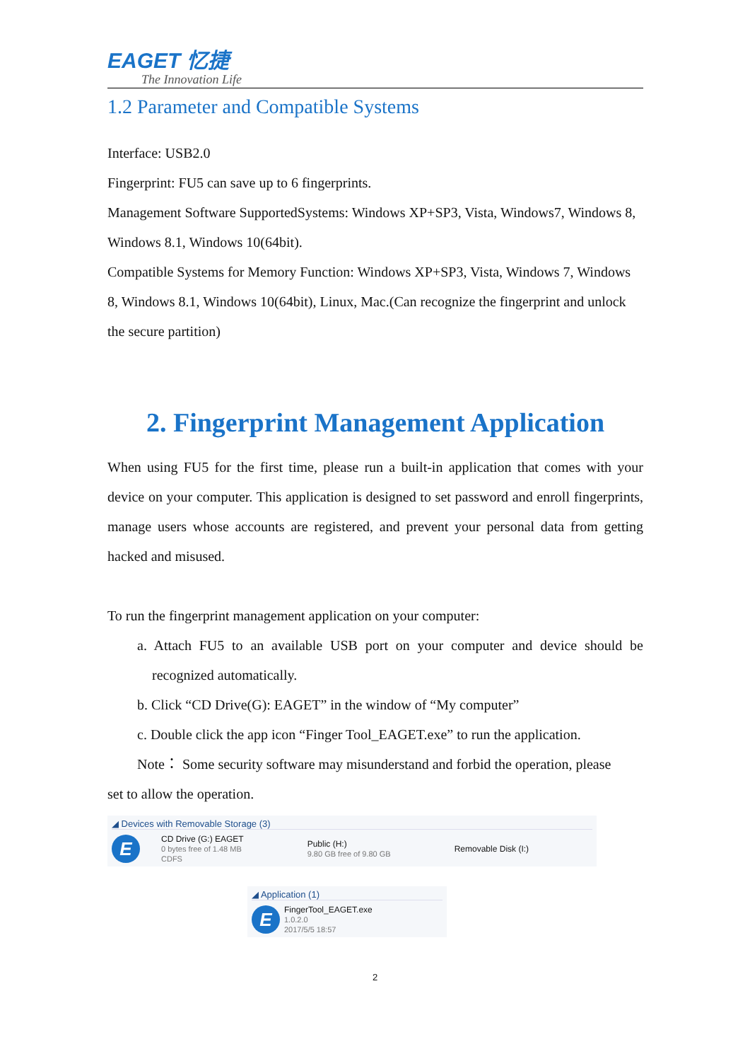EAGET 忆捷
The Innovation Life
1.2 Parameter and Compatible Systems
Interface: USB2.0
Fingerprint: FU5 can save up to 6 fingerprints.
Management Software SupportedSystems: Windows XP+SP3, Vista, Windows7, Windows 8, Windows 8.1, Windows 10(64bit).
Compatible Systems for Memory Function: Windows XP+SP3, Vista, Windows 7, Windows 8, Windows 8.1, Windows 10(64bit), Linux, Mac.(Can recognize the fingerprint and unlock the secure partition)
2. Fingerprint Management Application
When using FU5 for the first time, please run a built-in application that comes with your device on your computer. This application is designed to set password and enroll fingerprints, manage users whose accounts are registered, and prevent your personal data from getting hacked and misused.
To run the fingerprint management application on your computer:
a. Attach FU5 to an available USB port on your computer and device should be recognized automatically.
b. Click “CD Drive(G): EAGET” in the window of “My computer”
c. Double click the app icon “Finger Tool_EAGET.exe” to run the application.
Note： Some security software may misunderstand and forbid the operation, please
set to allow the operation.
◢ Devices with Removable Storage (3)
E
CD Drive (G:) EAGET
0 bytes free of 1.48 MB
CDFS
Public (H:)
9.80 GB free of 9.80 GB
Removable Disk (I:)
◢ Application (1)
E
FingerTool_EAGET.exe
1.0.2.0
2017/5/5 18:57
2